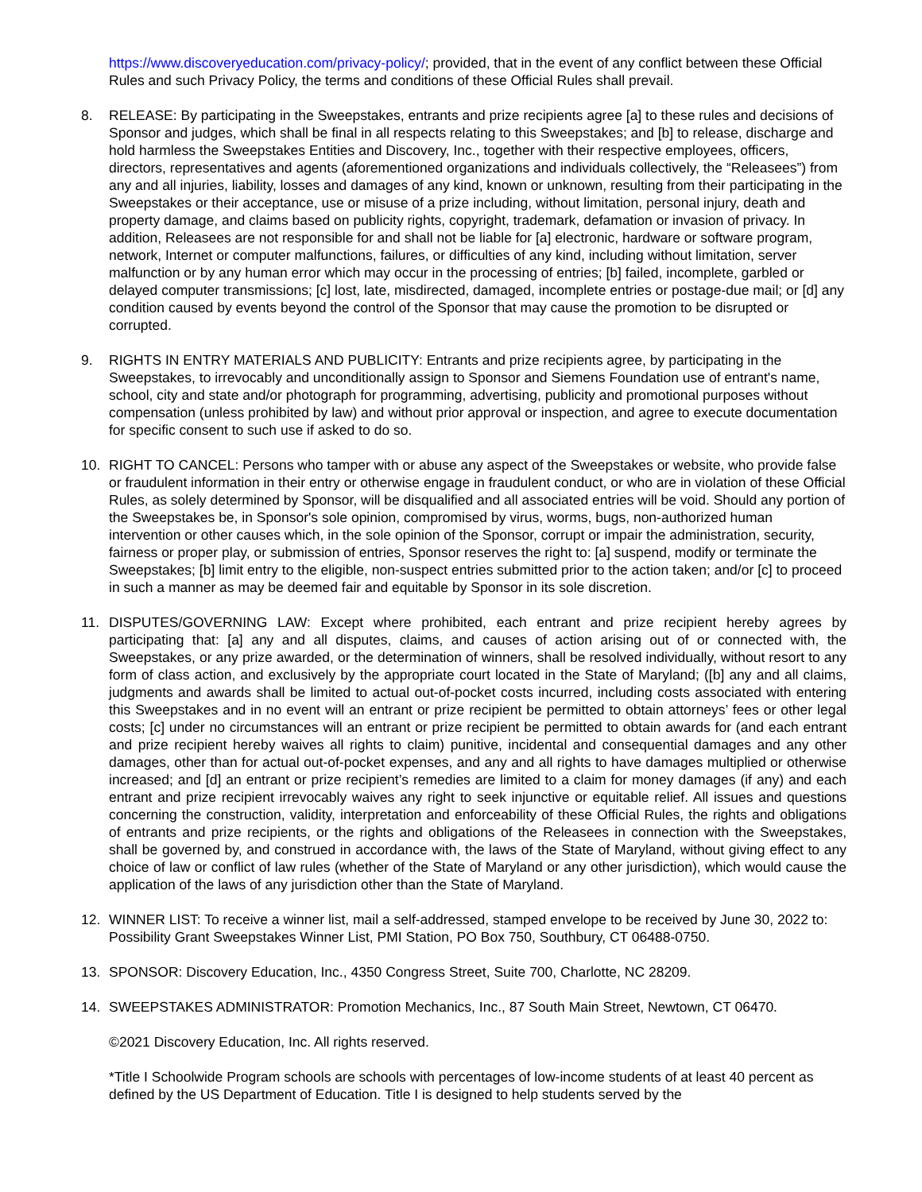https://www.discoveryeducation.com/privacy-policy/; provided, that in the event of any conflict between these Official Rules and such Privacy Policy, the terms and conditions of these Official Rules shall prevail.
8. RELEASE: By participating in the Sweepstakes, entrants and prize recipients agree [a] to these rules and decisions of Sponsor and judges, which shall be final in all respects relating to this Sweepstakes; and [b] to release, discharge and hold harmless the Sweepstakes Entities and Discovery, Inc., together with their respective employees, officers, directors, representatives and agents (aforementioned organizations and individuals collectively, the “Releasees”) from any and all injuries, liability, losses and damages of any kind, known or unknown, resulting from their participating in the Sweepstakes or their acceptance, use or misuse of a prize including, without limitation, personal injury, death and property damage, and claims based on publicity rights, copyright, trademark, defamation or invasion of privacy. In addition, Releasees are not responsible for and shall not be liable for [a] electronic, hardware or software program, network, Internet or computer malfunctions, failures, or difficulties of any kind, including without limitation, server malfunction or by any human error which may occur in the processing of entries; [b] failed, incomplete, garbled or delayed computer transmissions; [c] lost, late, misdirected, damaged, incomplete entries or postage-due mail; or [d] any condition caused by events beyond the control of the Sponsor that may cause the promotion to be disrupted or corrupted.
9. RIGHTS IN ENTRY MATERIALS AND PUBLICITY: Entrants and prize recipients agree, by participating in the Sweepstakes, to irrevocably and unconditionally assign to Sponsor and Siemens Foundation use of entrant's name, school, city and state and/or photograph for programming, advertising, publicity and promotional purposes without compensation (unless prohibited by law) and without prior approval or inspection, and agree to execute documentation for specific consent to such use if asked to do so.
10. RIGHT TO CANCEL: Persons who tamper with or abuse any aspect of the Sweepstakes or website, who provide false or fraudulent information in their entry or otherwise engage in fraudulent conduct, or who are in violation of these Official Rules, as solely determined by Sponsor, will be disqualified and all associated entries will be void. Should any portion of the Sweepstakes be, in Sponsor's sole opinion, compromised by virus, worms, bugs, non-authorized human intervention or other causes which, in the sole opinion of the Sponsor, corrupt or impair the administration, security, fairness or proper play, or submission of entries, Sponsor reserves the right to: [a] suspend, modify or terminate the Sweepstakes; [b] limit entry to the eligible, non-suspect entries submitted prior to the action taken; and/or [c] to proceed in such a manner as may be deemed fair and equitable by Sponsor in its sole discretion.
11. DISPUTES/GOVERNING LAW: Except where prohibited, each entrant and prize recipient hereby agrees by participating that: [a] any and all disputes, claims, and causes of action arising out of or connected with, the Sweepstakes, or any prize awarded, or the determination of winners, shall be resolved individually, without resort to any form of class action, and exclusively by the appropriate court located in the State of Maryland; ([b] any and all claims, judgments and awards shall be limited to actual out-of-pocket costs incurred, including costs associated with entering this Sweepstakes and in no event will an entrant or prize recipient be permitted to obtain attorneys’ fees or other legal costs; [c] under no circumstances will an entrant or prize recipient be permitted to obtain awards for (and each entrant and prize recipient hereby waives all rights to claim) punitive, incidental and consequential damages and any other damages, other than for actual out-of-pocket expenses, and any and all rights to have damages multiplied or otherwise increased; and [d] an entrant or prize recipient’s remedies are limited to a claim for money damages (if any) and each entrant and prize recipient irrevocably waives any right to seek injunctive or equitable relief. All issues and questions concerning the construction, validity, interpretation and enforceability of these Official Rules, the rights and obligations of entrants and prize recipients, or the rights and obligations of the Releasees in connection with the Sweepstakes, shall be governed by, and construed in accordance with, the laws of the State of Maryland, without giving effect to any choice of law or conflict of law rules (whether of the State of Maryland or any other jurisdiction), which would cause the application of the laws of any jurisdiction other than the State of Maryland.
12. WINNER LIST: To receive a winner list, mail a self-addressed, stamped envelope to be received by June 30, 2022 to: Possibility Grant Sweepstakes Winner List, PMI Station, PO Box 750, Southbury, CT 06488-0750.
13. SPONSOR: Discovery Education, Inc., 4350 Congress Street, Suite 700, Charlotte, NC 28209.
14. SWEEPSTAKES ADMINISTRATOR: Promotion Mechanics, Inc., 87 South Main Street, Newtown, CT 06470.
©2021 Discovery Education, Inc. All rights reserved.
*Title I Schoolwide Program schools are schools with percentages of low-income students of at least 40 percent as defined by the US Department of Education. Title I is designed to help students served by the